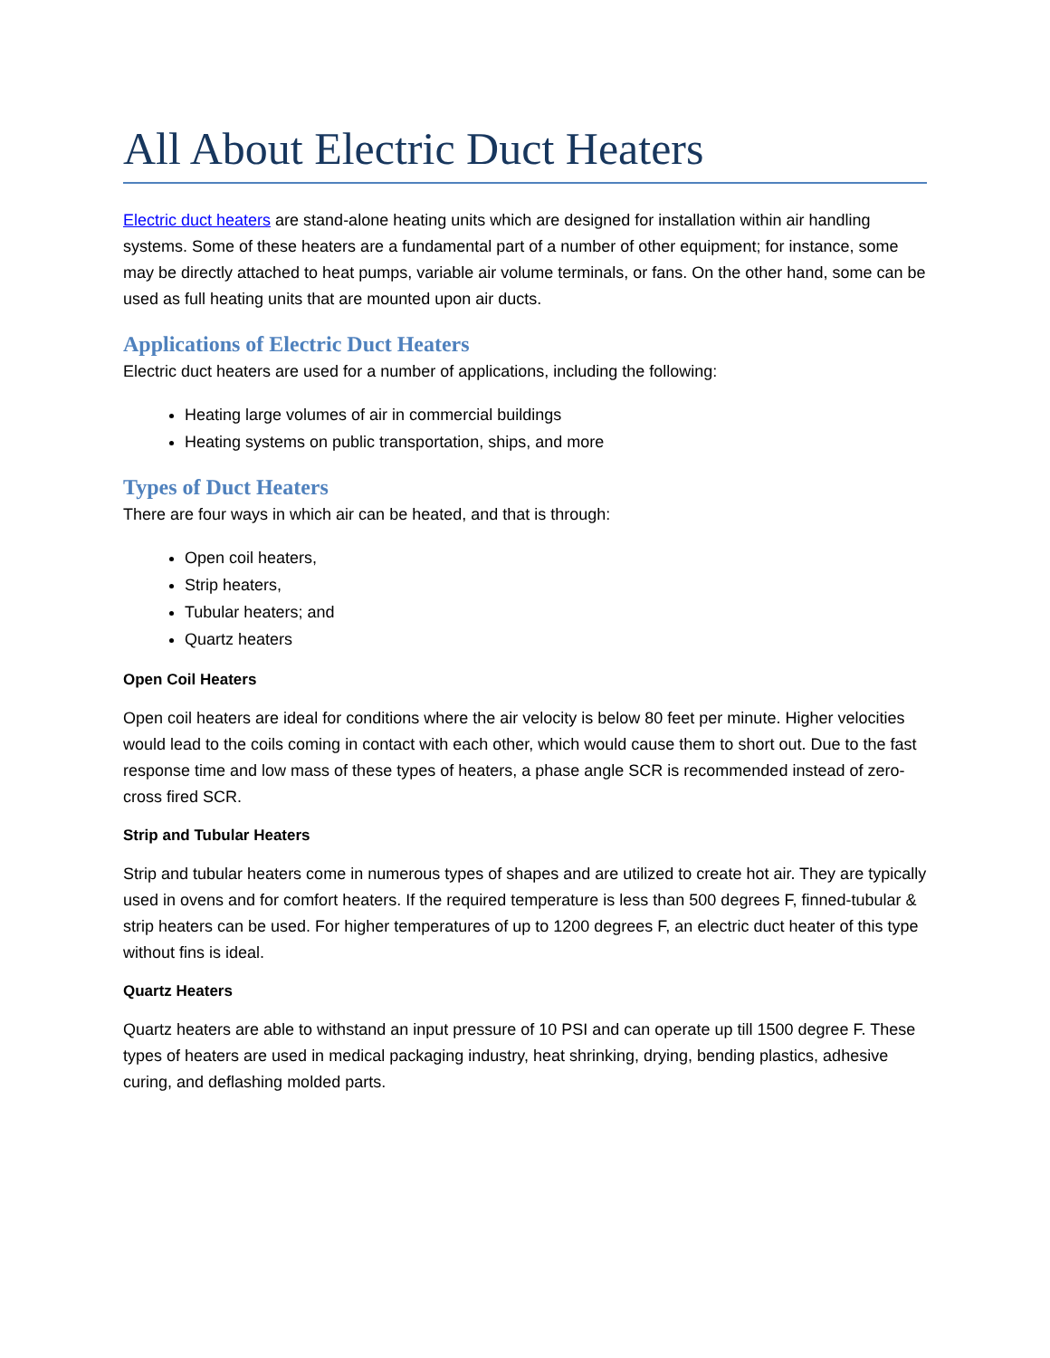All About Electric Duct Heaters
Electric duct heaters are stand-alone heating units which are designed for installation within air handling systems. Some of these heaters are a fundamental part of a number of other equipment; for instance, some may be directly attached to heat pumps, variable air volume terminals, or fans. On the other hand, some can be used as full heating units that are mounted upon air ducts.
Applications of Electric Duct Heaters
Electric duct heaters are used for a number of applications, including the following:
Heating large volumes of air in commercial buildings
Heating systems on public transportation, ships, and more
Types of Duct Heaters
There are four ways in which air can be heated, and that is through:
Open coil heaters,
Strip heaters,
Tubular heaters; and
Quartz heaters
Open Coil Heaters
Open coil heaters are ideal for conditions where the air velocity is below 80 feet per minute. Higher velocities would lead to the coils coming in contact with each other, which would cause them to short out. Due to the fast response time and low mass of these types of heaters, a phase angle SCR is recommended instead of zero-cross fired SCR.
Strip and Tubular Heaters
Strip and tubular heaters come in numerous types of shapes and are utilized to create hot air. They are typically used in ovens and for comfort heaters. If the required temperature is less than 500 degrees F, finned-tubular & strip heaters can be used. For higher temperatures of up to 1200 degrees F, an electric duct heater of this type without fins is ideal.
Quartz Heaters
Quartz heaters are able to withstand an input pressure of 10 PSI and can operate up till 1500 degree F. These types of heaters are used in medical packaging industry, heat shrinking, drying, bending plastics, adhesive curing, and deflashing molded parts.